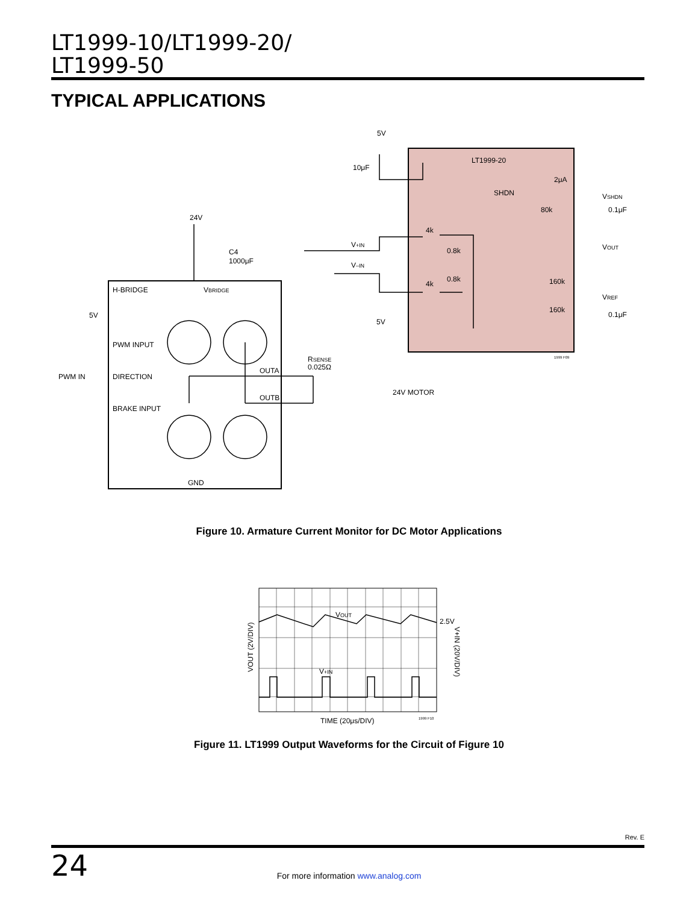LT1999-10/LT1999-20/
LT1999-50
TYPICAL APPLICATIONS
5V
10μF
24V
C4
1000μF
LT1999-20
SHDN
2μA
80k
4k
4k
0.8k
0.8k
160k
160k
VSHDN
0.1μF
VOUT
VREF
0.1μF
V+IN
V–IN
H-BRIDGE
VBRIDGE
5V
PWM INPUT
PWM IN
DIRECTION
BRAKE INPUT
OUTA
OUTB
GND
RSENSE
0.025Ω
24V MOTOR
5V
1999 F09
Figure 10. Armature Current Monitor for DC Motor Applications
VOUT
2.5V
V+IN
VOUT (2V/DIV)
V+IN (20V/DIV)
TIME (20μs/DIV)
1999 F10
Figure 11. LT1999 Output Waveforms for the Circuit of Figure 10
Rev. E
24
For more information www.analog.com